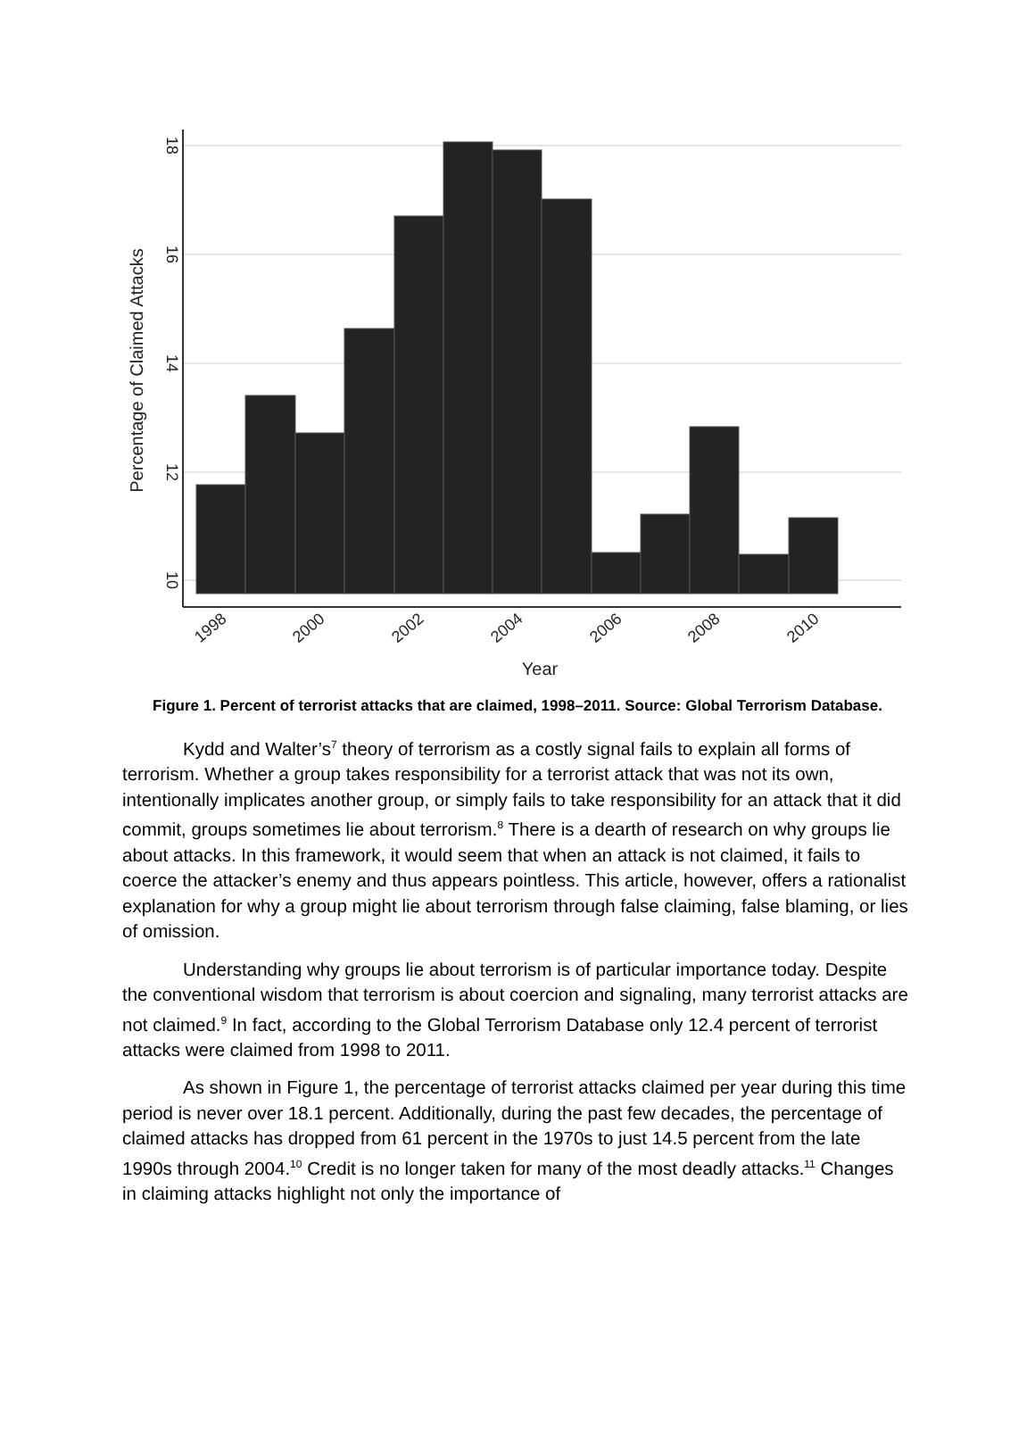18
16
14
12
10
Percentage of Claimed Attacks
1998
2000
2002
2004
2006
2008
2010
Year
Figure 1. Percent of terrorist attacks that are claimed, 1998–2011. Source: Global Terrorism Database.
Kydd and Walter’s<sup>7</sup> theory of terrorism as a costly signal fails to explain all forms of terrorism. Whether a group takes responsibility for a terrorist attack that was not its own, intentionally implicates another group, or simply fails to take responsibility for an attack that it did commit, groups sometimes lie about terrorism.<sup>8</sup> There is a dearth of research on why groups lie about attacks. In this framework, it would seem that when an attack is not claimed, it fails to coerce the attacker’s enemy and thus appears pointless. This article, however, offers a rationalist explanation for why a group might lie about terrorism through false claiming, false blaming, or lies of omission.
Understanding why groups lie about terrorism is of particular importance today. Despite the conventional wisdom that terrorism is about coercion and signaling, many terrorist attacks are not claimed.<sup>9</sup> In fact, according to the Global Terrorism Database only 12.4 percent of terrorist attacks were claimed from 1998 to 2011.
As shown in Figure 1, the percentage of terrorist attacks claimed per year during this time period is never over 18.1 percent. Additionally, during the past few decades, the percentage of claimed attacks has dropped from 61 percent in the 1970s to just 14.5 percent from the late 1990s through 2004.<sup>10</sup> Credit is no longer taken for many of the most deadly attacks.<sup>11</sup> Changes in claiming attacks highlight not only the importance of